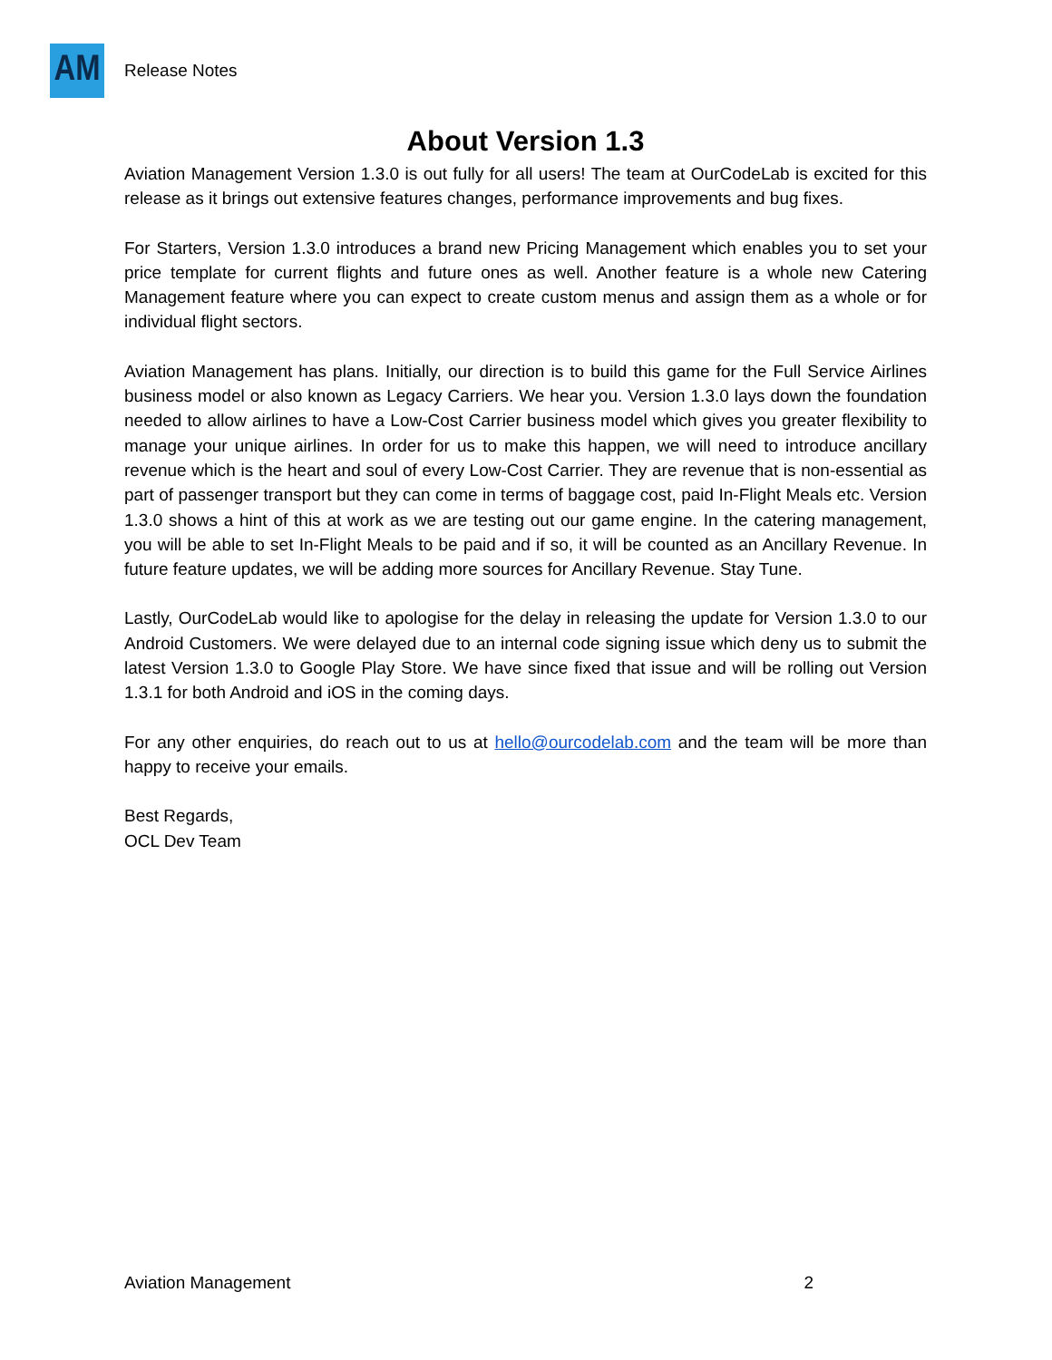AM
Release Notes
About Version 1.3
Aviation Management Version 1.3.0 is out fully for all users! The team at OurCodeLab is excited for this release as it brings out extensive features changes, performance improvements and bug fixes.
For Starters, Version 1.3.0 introduces a brand new Pricing Management which enables you to set your price template for current flights and future ones as well. Another feature is a whole new Catering Management feature where you can expect to create custom menus and assign them as a whole or for individual flight sectors.
Aviation Management has plans. Initially, our direction is to build this game for the Full Service Airlines business model or also known as Legacy Carriers. We hear you. Version 1.3.0 lays down the foundation needed to allow airlines to have a Low-Cost Carrier business model which gives you greater flexibility to manage your unique airlines. In order for us to make this happen, we will need to introduce ancillary revenue which is the heart and soul of every Low-Cost Carrier. They are revenue that is non-essential as part of passenger transport but they can come in terms of baggage cost, paid In-Flight Meals etc. Version 1.3.0 shows a hint of this at work as we are testing out our game engine. In the catering management, you will be able to set In-Flight Meals to be paid and if so, it will be counted as an Ancillary Revenue. In future feature updates, we will be adding more sources for Ancillary Revenue. Stay Tune.
Lastly, OurCodeLab would like to apologise for the delay in releasing the update for Version 1.3.0 to our Android Customers. We were delayed due to an internal code signing issue which deny us to submit the latest Version 1.3.0 to Google Play Store. We have since fixed that issue and will be rolling out Version 1.3.1 for both Android and iOS in the coming days.
For any other enquiries, do reach out to us at hello@ourcodelab.com and the team will be more than happy to receive your emails.
Best Regards,
OCL Dev Team
Aviation Management 2